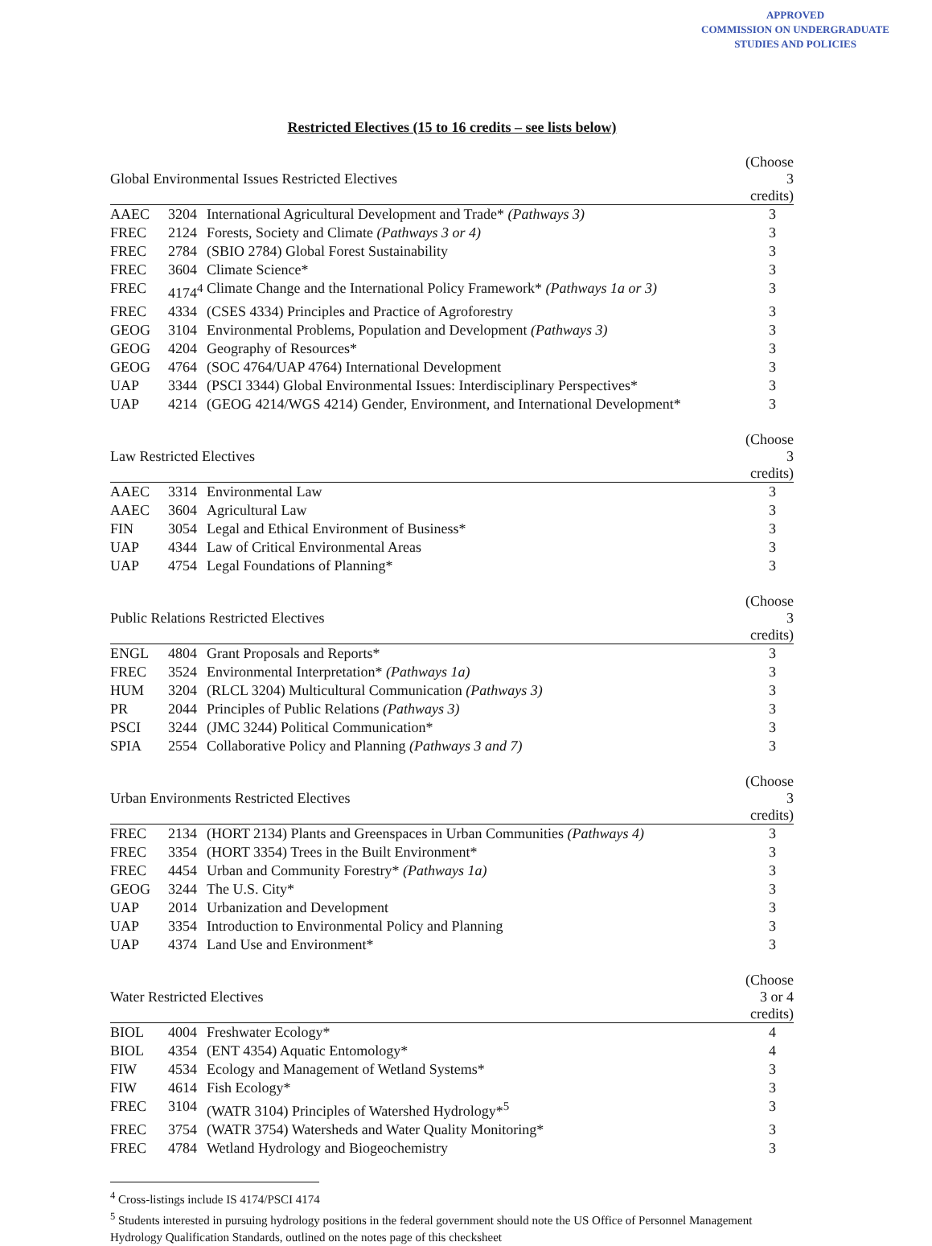APPROVED
COMMISSION ON UNDERGRADUATE
STUDIES AND POLICIES
Restricted Electives (15 to 16 credits – see lists below)
| Global Environmental Issues Restricted Electives | | | (Choose 3 credits) |
| --- | --- | --- | --- |
| AAEC | 3204 | International Agricultural Development and Trade* (Pathways 3) | 3 |
| FREC | 2124 | Forests, Society and Climate (Pathways 3 or 4) | 3 |
| FREC | 2784 | (SBIO 2784) Global Forest Sustainability | 3 |
| FREC | 3604 | Climate Science* | 3 |
| FREC | 4174<sup>4</sup> | Climate Change and the International Policy Framework* (Pathways 1a or 3) | 3 |
| FREC | 4334 | (CSES 4334) Principles and Practice of Agroforestry | 3 |
| GEOG | 3104 | Environmental Problems, Population and Development (Pathways 3) | 3 |
| GEOG | 4204 | Geography of Resources* | 3 |
| GEOG | 4764 | (SOC 4764/UAP 4764) International Development | 3 |
| UAP | 3344 | (PSCI 3344) Global Environmental Issues: Interdisciplinary Perspectives* | 3 |
| UAP | 4214 | (GEOG 4214/WGS 4214) Gender, Environment, and International Development* | 3 |
| Law Restricted Electives | | | (Choose 3 credits) |
| --- | --- | --- | --- |
| AAEC | 3314 | Environmental Law | 3 |
| AAEC | 3604 | Agricultural Law | 3 |
| FIN | 3054 | Legal and Ethical Environment of Business* | 3 |
| UAP | 4344 | Law of Critical Environmental Areas | 3 |
| UAP | 4754 | Legal Foundations of Planning* | 3 |
| Public Relations Restricted Electives | | | (Choose 3 credits) |
| --- | --- | --- | --- |
| ENGL | 4804 | Grant Proposals and Reports* | 3 |
| FREC | 3524 | Environmental Interpretation* (Pathways 1a) | 3 |
| HUM | 3204 | (RLCL 3204) Multicultural Communication (Pathways 3) | 3 |
| PR | 2044 | Principles of Public Relations (Pathways 3) | 3 |
| PSCI | 3244 | (JMC 3244) Political Communication* | 3 |
| SPIA | 2554 | Collaborative Policy and Planning (Pathways 3 and 7) | 3 |
| Urban Environments Restricted Electives | | | (Choose 3 credits) |
| --- | --- | --- | --- |
| FREC | 2134 | (HORT 2134) Plants and Greenspaces in Urban Communities (Pathways 4) | 3 |
| FREC | 3354 | (HORT 3354) Trees in the Built Environment* | 3 |
| FREC | 4454 | Urban and Community Forestry* (Pathways 1a) | 3 |
| GEOG | 3244 | The U.S. City* | 3 |
| UAP | 2014 | Urbanization and Development | 3 |
| UAP | 3354 | Introduction to Environmental Policy and Planning | 3 |
| UAP | 4374 | Land Use and Environment* | 3 |
| Water Restricted Electives | | | (Choose 3 or 4 credits) |
| --- | --- | --- | --- |
| BIOL | 4004 | Freshwater Ecology* | 4 |
| BIOL | 4354 | (ENT 4354) Aquatic Entomology* | 4 |
| FIW | 4534 | Ecology and Management of Wetland Systems* | 3 |
| FIW | 4614 | Fish Ecology* | 3 |
| FREC | 3104 | (WATR 3104) Principles of Watershed Hydrology*<sup>5</sup> | 3 |
| FREC | 3754 | (WATR 3754) Watersheds and Water Quality Monitoring* | 3 |
| FREC | 4784 | Wetland Hydrology and Biogeochemistry | 3 |
<sup>4</sup> Cross-listings include IS 4174/PSCI 4174
<sup>5</sup> Students interested in pursuing hydrology positions in the federal government should note the US Office of Personnel Management Hydrology Qualification Standards, outlined on the notes page of this checksheet